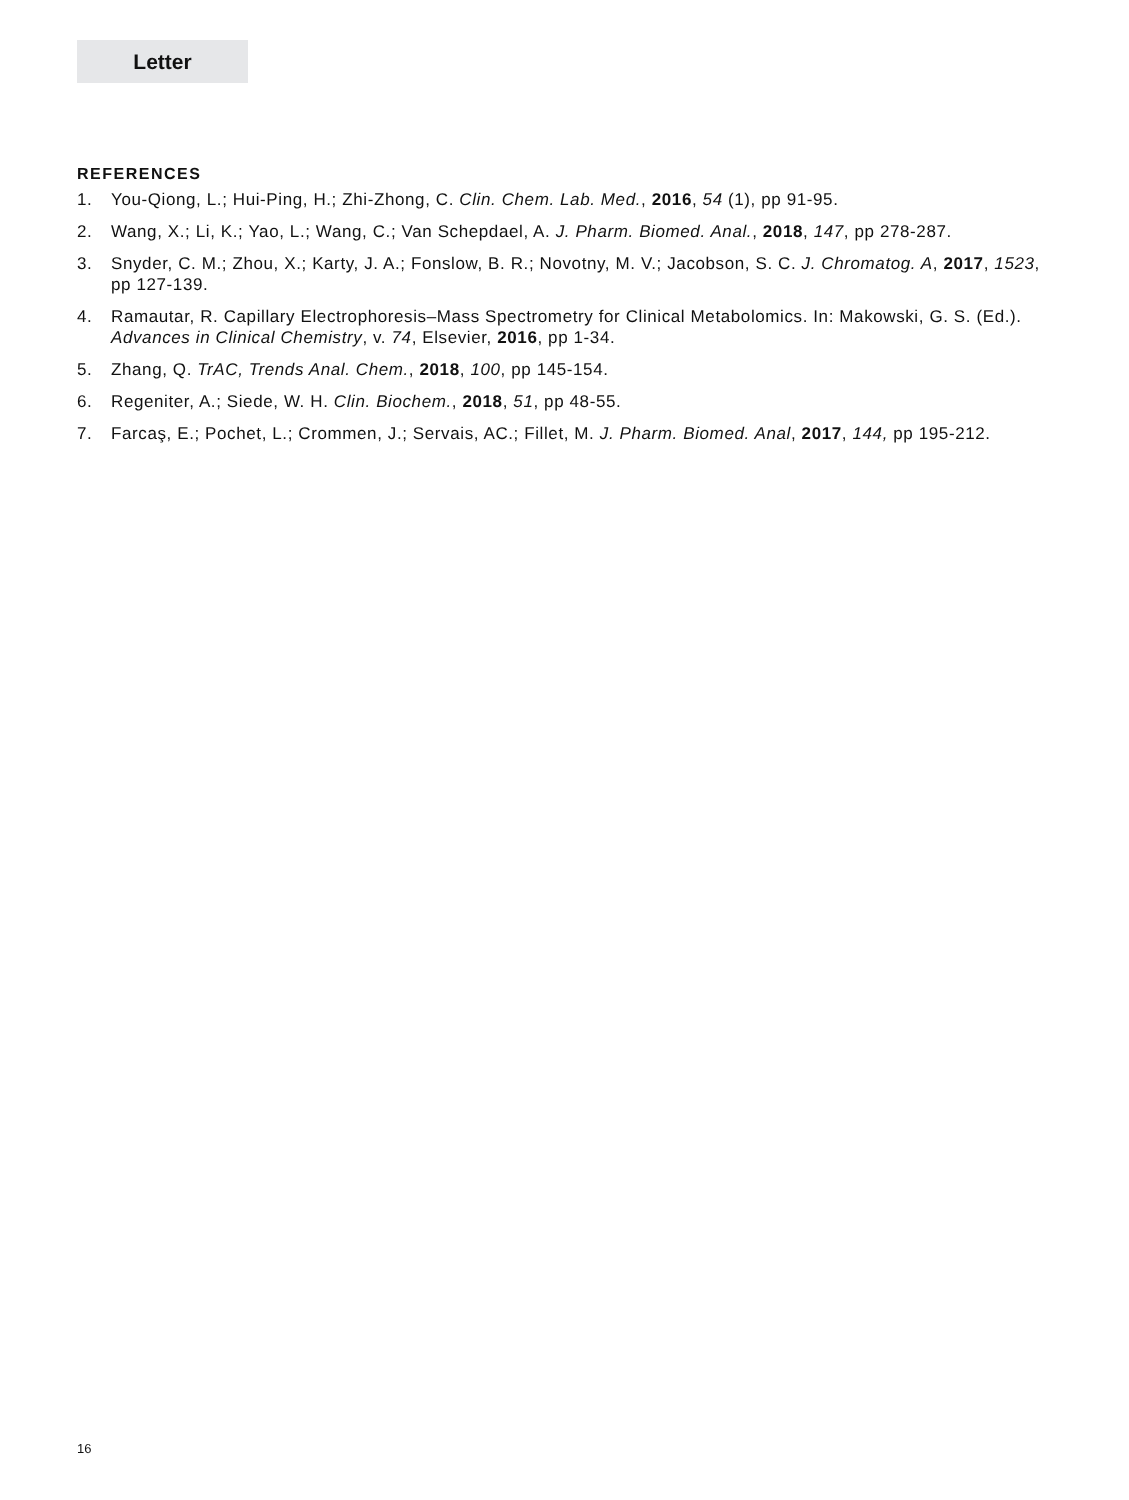Letter
REFERENCES
1. You-Qiong, L.; Hui-Ping, H.; Zhi-Zhong, C. Clin. Chem. Lab. Med., 2016, 54 (1), pp 91-95.
2. Wang, X.; Li, K.; Yao, L.; Wang, C.; Van Schepdael, A. J. Pharm. Biomed. Anal., 2018, 147, pp 278-287.
3. Snyder, C. M.; Zhou, X.; Karty, J. A.; Fonslow, B. R.; Novotny, M. V.; Jacobson, S. C. J. Chromatog. A, 2017, 1523, pp 127-139.
4. Ramautar, R. Capillary Electrophoresis–Mass Spectrometry for Clinical Metabolomics. In: Makowski, G. S. (Ed.). Advances in Clinical Chemistry, v. 74, Elsevier, 2016, pp 1-34.
5. Zhang, Q. TrAC, Trends Anal. Chem., 2018, 100, pp 145-154.
6. Regeniter, A.; Siede, W. H. Clin. Biochem., 2018, 51, pp 48-55.
7. Farcaş, E.; Pochet, L.; Crommen, J.; Servais, AC.; Fillet, M. J. Pharm. Biomed. Anal, 2017, 144, pp 195-212.
16